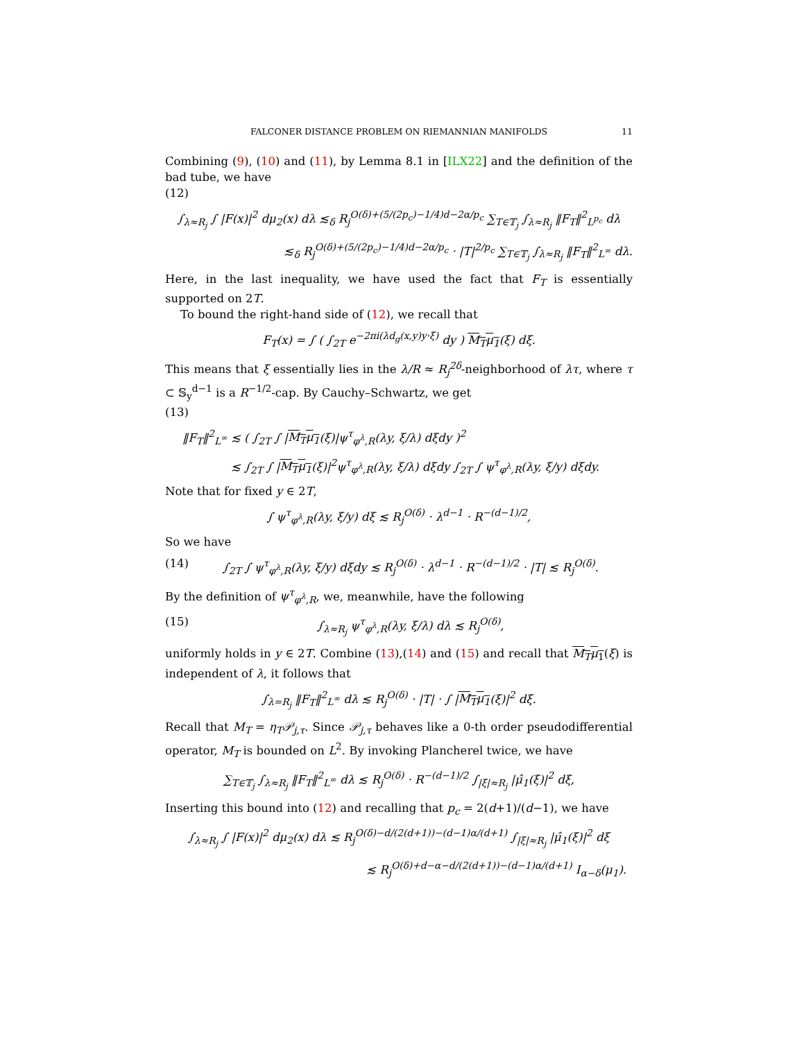FALCONER DISTANCE PROBLEM ON RIEMANNIAN MANIFOLDS 11
Combining (9), (10) and (11), by Lemma 8.1 in [ILX22] and the definition of the bad tube, we have
(12)
∫<sub>λ≈R<sub>j</sub></sub> ∫ |F(x)|<sup>2</sup> dμ<sub>2</sub>(x) dλ ≲<sub>δ</sub> R<sub>j</sub><sup>O(δ)+(5/(2p<sub>c</sub>)−1/4)d−2α/p<sub>c</sub></sup> ∑<sub>T∈𝕋<sub>j</sub></sub> ∫<sub>λ≈R<sub>j</sub></sub> ‖F<sub>T</sub>‖<sup>2</sup><sub>L<sup>p<sub>c</sub></sup></sub> dλ
≲<sub>δ</sub> R<sub>j</sub><sup>O(δ)+(5/(2p<sub>c</sub>)−1/4)d−2α/p<sub>c</sub></sup> · |T|<sup>2/p<sub>c</sub></sup> ∑<sub>T∈𝕋<sub>j</sub></sub> ∫<sub>λ≈R<sub>j</sub></sub> ‖F<sub>T</sub>‖<sup>2</sup><sub>L<sup>∞</sup></sub> dλ.
Here, in the last inequality, we have used the fact that F<sub>T</sub> is essentially supported on 2T.
To bound the right-hand side of (12), we recall that
F<sub>T</sub>(x) = ∫ ( ∫<sub>2T</sub> e<sup>−2πi(λd<sub>g</sub>(x,y)y·ξ)</sup> dy ) M<sub>T</sub>μ<sub>1</sub>(ξ) dξ.
This means that ξ essentially lies in the λ/R ≈ R<sub>j</sub><sup>2δ</sup>-neighborhood of λτ, where τ ⊂ 𝕊<sub>y</sub><sup>d−1</sup> is a R<sup>−1/2</sup>-cap. By Cauchy–Schwartz, we get
(13)
‖F<sub>T</sub>‖<sup>2</sup><sub>L<sup>∞</sup></sub> ≲ ( ∫<sub>2T</sub> ∫ |M<sub>T</sub>μ<sub>1</sub>(ξ)|ψ<sup>τ</sup><sub>φ<sup>λ</sup>,R</sub>(λy, ξ/λ) dξdy )<sup>2</sup>
≲ ∫<sub>2T</sub> ∫ |M<sub>T</sub>μ<sub>1</sub>(ξ)|<sup>2</sup>ψ<sup>τ</sup><sub>φ<sup>λ</sup>,R</sub>(λy, ξ/λ) dξdy ∫<sub>2T</sub> ∫ ψ<sup>τ</sup><sub>φ<sup>λ</sup>,R</sub>(λy, ξ/y) dξdy.
Note that for fixed y ∈ 2T,
∫ ψ<sup>τ</sup><sub>φ<sup>λ</sup>,R</sub>(λy, ξ/y) dξ ≲ R<sub>j</sub><sup>O(δ)</sup> · λ<sup>d−1</sup> · R<sup>−(d−1)/2</sup>,
So we have
(14) ∫<sub>2T</sub> ∫ ψ<sup>τ</sup><sub>φ<sup>λ</sup>,R</sub>(λy, ξ/y) dξdy ≲ R<sub>j</sub><sup>O(δ)</sup> · λ<sup>d−1</sup> · R<sup>−(d−1)/2</sup> · |T| ≲ R<sub>j</sub><sup>O(δ)</sup>.
By the definition of ψ<sup>τ</sup><sub>φ<sup>λ</sup>,R</sub>, we, meanwhile, have the following
(15) ∫<sub>λ≈R<sub>j</sub></sub> ψ<sup>τ</sup><sub>φ<sup>λ</sup>,R</sub>(λy, ξ/λ) dλ ≲ R<sub>j</sub><sup>O(δ)</sup>,
uniformly holds in y ∈ 2T. Combine (13),(14) and (15) and recall that M<sub>T</sub>μ<sub>1</sub>(ξ) is independent of λ, it follows that
∫<sub>λ=R<sub>j</sub></sub> ‖F<sub>T</sub>‖<sup>2</sup><sub>L<sup>∞</sup></sub> dλ ≲ R<sub>j</sub><sup>O(δ)</sup> · |T| · ∫ |M<sub>T</sub>μ<sub>1</sub>(ξ)|<sup>2</sup> dξ.
Recall that M<sub>T</sub> = η<sub>T</sub>𝒫<sub>j,τ</sub>. Since 𝒫<sub>j,τ</sub> behaves like a 0-th order pseudodifferential operator, M<sub>T</sub> is bounded on L<sup>2</sup>. By invoking Plancherel twice, we have
∑<sub>T∈𝕋<sub>j</sub></sub> ∫<sub>λ≈R<sub>j</sub></sub> ‖F<sub>T</sub>‖<sup>2</sup><sub>L<sup>∞</sup></sub> dλ ≲ R<sub>j</sub><sup>O(δ)</sup> · R<sup>−(d−1)/2</sup> ∫<sub>|ξ|≈R<sub>j</sub></sub> |μ̂<sub>1</sub>(ξ)|<sup>2</sup> dξ,
Inserting this bound into (12) and recalling that p<sub>c</sub> = 2(d+1)/(d−1), we have
∫<sub>λ≈R<sub>j</sub></sub> ∫ |F(x)|<sup>2</sup> dμ<sub>2</sub>(x) dλ ≲ R<sub>j</sub><sup>O(δ)−d/(2(d+1))−(d−1)α/(d+1)</sup> ∫<sub>|ξ|≈R<sub>j</sub></sub> |μ̂<sub>1</sub>(ξ)|<sup>2</sup> dξ
≲ R<sub>j</sub><sup>O(δ)+d−α−d/(2(d+1))−(d−1)α/(d+1)</sup> I<sub>α−δ</sub>(μ<sub>1</sub>).